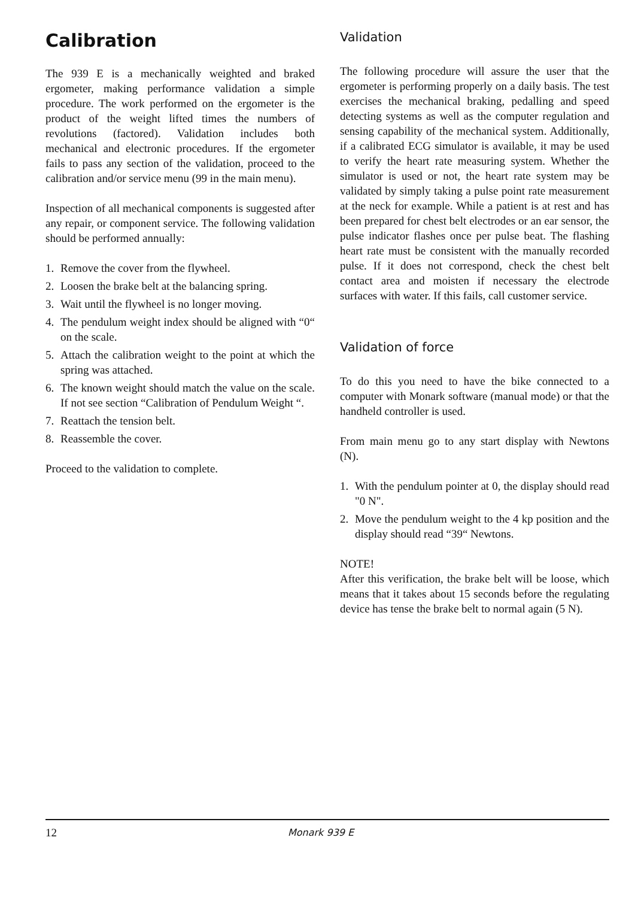Calibration
The 939 E is a mechanically weighted and braked ergometer, making performance validation a simple procedure. The work performed on the ergometer is the product of the weight lifted times the numbers of revolutions (factored). Validation includes both mechanical and electronic procedures. If the ergometer fails to pass any section of the validation, proceed to the calibration and/or service menu (99 in the main menu).
Inspection of all mechanical components is suggested after any repair, or component service. The following validation should be performed annually:
1. Remove the cover from the flywheel.
2. Loosen the brake belt at the balancing spring.
3. Wait until the flywheel is no longer moving.
4. The pendulum weight index should be aligned with “0“ on the scale.
5. Attach the calibration weight to the point at which the spring was attached.
6. The known weight should match the value on the scale. If not see section “Calibration of Pendulum Weight “.
7. Reattach the tension belt.
8. Reassemble the cover.
Proceed to the validation to complete.
Validation
The following procedure will assure the user that the ergometer is performing properly on a daily basis. The test exercises the mechanical braking, pedalling and speed detecting systems as well as the computer regulation and sensing capability of the mechanical system. Additionally, if a calibrated ECG simulator is available, it may be used to verify the heart rate measuring system. Whether the simulator is used or not, the heart rate system may be validated by simply taking a pulse point rate measurement at the neck for example. While a patient is at rest and has been prepared for chest belt electrodes or an ear sensor, the pulse indicator flashes once per pulse beat. The flashing heart rate must be consistent with the manually recorded pulse. If it does not correspond, check the chest belt contact area and moisten if necessary the electrode surfaces with water. If this fails, call customer service.
Validation of force
To do this you need to have the bike connected to a computer with Monark software (manual mode) or that the handheld controller is used.
From main menu go to any start display with Newtons (N).
1. With the pendulum pointer at 0, the display should read "0 N".
2. Move the pendulum weight to the 4 kp position and the display should read “39“ Newtons.
NOTE!
After this verification, the brake belt will be loose, which means that it takes about 15 seconds before the regulating device has tense the brake belt to normal again (5 N).
12 Monark 939 E